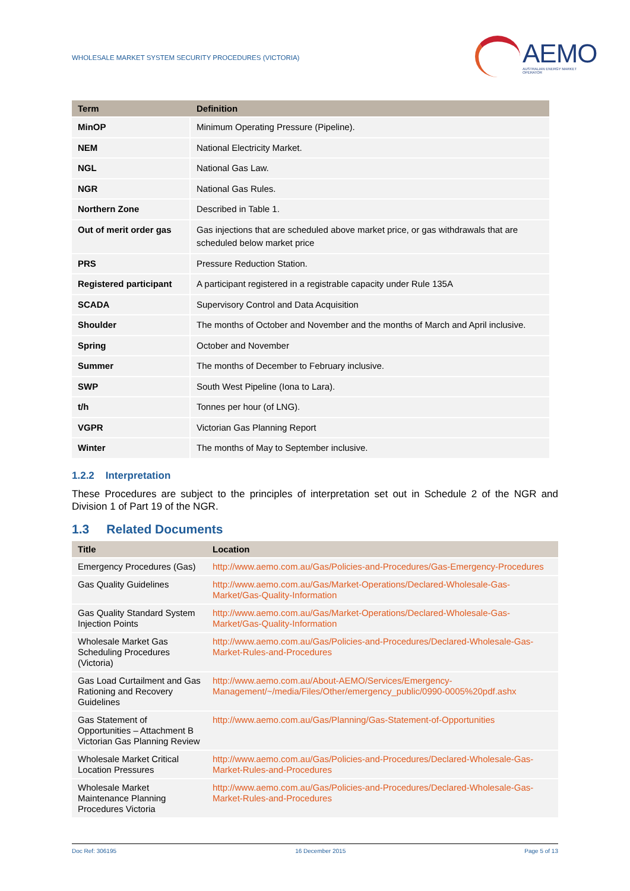WHOLESALE MARKET SYSTEM SECURITY PROCEDURES (VICTORIA)
AEMO
AUSTRALIAN ENERGY MARKET OPERATOR
| Term | Definition |
| --- | --- |
| MinOP | Minimum Operating Pressure (Pipeline). |
| NEM | National Electricity Market. |
| NGL | National Gas Law. |
| NGR | National Gas Rules. |
| Northern Zone | Described in Table 1. |
| Out of merit order gas | Gas injections that are scheduled above market price, or gas withdrawals that are scheduled below market price |
| PRS | Pressure Reduction Station. |
| Registered participant | A participant registered in a registrable capacity under Rule 135A |
| SCADA | Supervisory Control and Data Acquisition |
| Shoulder | The months of October and November and the months of March and April inclusive. |
| Spring | October and November |
| Summer | The months of December to February inclusive. |
| SWP | South West Pipeline (Iona to Lara). |
| t/h | Tonnes per hour (of LNG). |
| VGPR | Victorian Gas Planning Report |
| Winter | The months of May to September inclusive. |
1.2.2 Interpretation
These Procedures are subject to the principles of interpretation set out in Schedule 2 of the NGR and Division 1 of Part 19 of the NGR.
1.3 Related Documents
| Title | Location |
| --- | --- |
| Emergency Procedures (Gas) | http://www.aemo.com.au/Gas/Policies-and-Procedures/Gas-Emergency-Procedures |
| Gas Quality Guidelines | http://www.aemo.com.au/Gas/Market-Operations/Declared-Wholesale-Gas-Market/Gas-Quality-Information |
| Gas Quality Standard System Injection Points | http://www.aemo.com.au/Gas/Market-Operations/Declared-Wholesale-Gas-Market/Gas-Quality-Information |
| Wholesale Market Gas Scheduling Procedures (Victoria) | http://www.aemo.com.au/Gas/Policies-and-Procedures/Declared-Wholesale-Gas-Market-Rules-and-Procedures |
| Gas Load Curtailment and Gas Rationing and Recovery Guidelines | http://www.aemo.com.au/About-AEMO/Services/Emergency-Management/~/media/Files/Other/emergency_public/0990-0005%20pdf.ashx |
| Gas Statement of Opportunities – Attachment B Victorian Gas Planning Review | http://www.aemo.com.au/Gas/Planning/Gas-Statement-of-Opportunities |
| Wholesale Market Critical Location Pressures | http://www.aemo.com.au/Gas/Policies-and-Procedures/Declared-Wholesale-Gas-Market-Rules-and-Procedures |
| Wholesale Market Maintenance Planning Procedures Victoria | http://www.aemo.com.au/Gas/Policies-and-Procedures/Declared-Wholesale-Gas-Market-Rules-and-Procedures |
Doc Ref: 306195 16 December 2015 Page 5 of 13